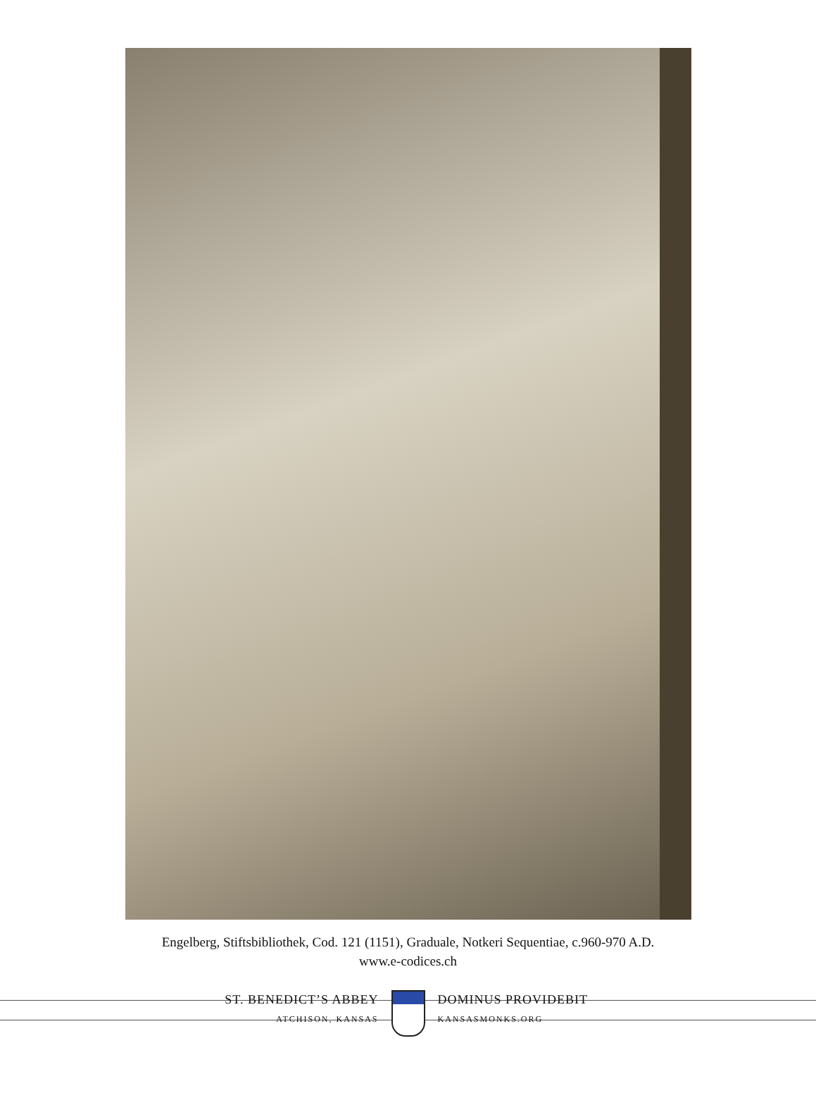Engelberg, Stiftsbibliothek, Cod. 121 (1151), Graduale, Notkeri Sequentiae, c.960-970 A.D.
www.e-codices.ch
ST. BENEDICT’S ABBEY
ATCHISON, KANSAS
DOMINUS PROVIDEBIT
KANSASMONKS.ORG